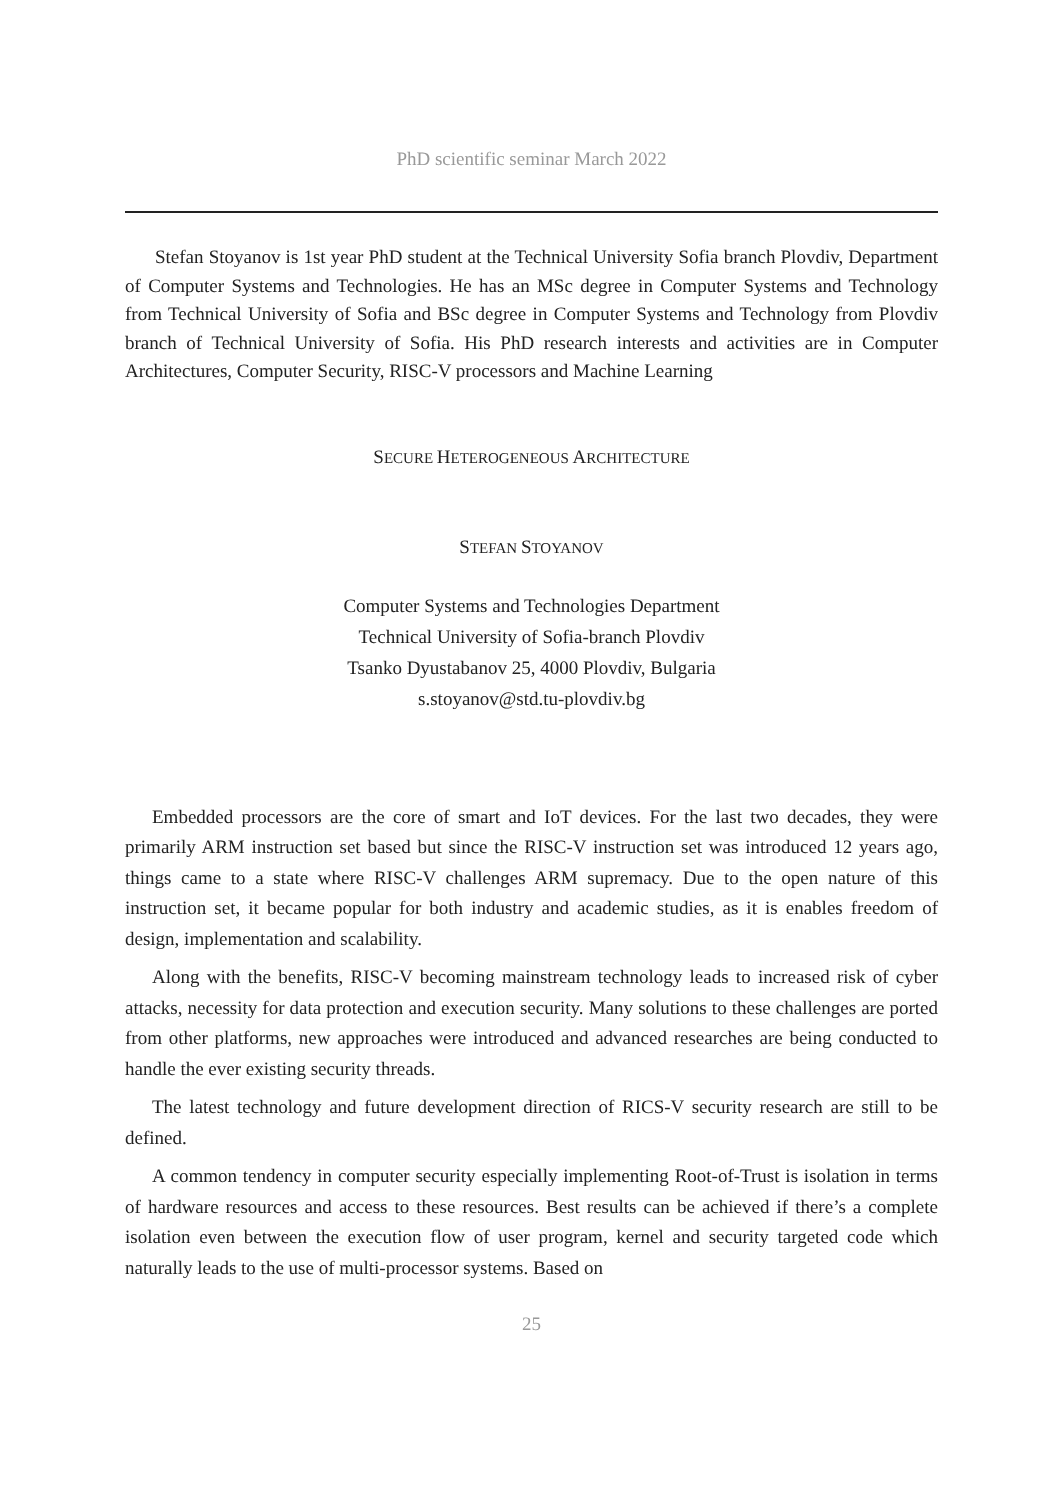PhD scientific seminar March 2022
Stefan Stoyanov is 1st year PhD student at the Technical University Sofia branch Plovdiv, Department of Computer Systems and Technologies. He has an MSc degree in Computer Systems and Technology from Technical University of Sofia and BSc degree in Computer Systems and Technology from Plovdiv branch of Technical University of Sofia. His PhD research interests and activities are in Computer Architectures, Computer Security, RISC-V processors and Machine Learning
SECURE HETEROGENEOUS ARCHITECTURE
STEFAN STOYANOV
Computer Systems and Technologies Department
Technical University of Sofia-branch Plovdiv
Tsanko Dyustabanov 25, 4000 Plovdiv, Bulgaria
s.stoyanov@std.tu-plovdiv.bg
Embedded processors are the core of smart and IoT devices. For the last two decades, they were primarily ARM instruction set based but since the RISC-V instruction set was introduced 12 years ago, things came to a state where RISC-V challenges ARM supremacy. Due to the open nature of this instruction set, it became popular for both industry and academic studies, as it is enables freedom of design, implementation and scalability.
Along with the benefits, RISC-V becoming mainstream technology leads to increased risk of cyber attacks, necessity for data protection and execution security. Many solutions to these challenges are ported from other platforms, new approaches were introduced and advanced researches are being conducted to handle the ever existing security threads.
The latest technology and future development direction of RICS-V security research are still to be defined.
A common tendency in computer security especially implementing Root-of-Trust is isolation in terms of hardware resources and access to these resources. Best results can be achieved if there’s a complete isolation even between the execution flow of user program, kernel and security targeted code which naturally leads to the use of multi-processor systems. Based on
25